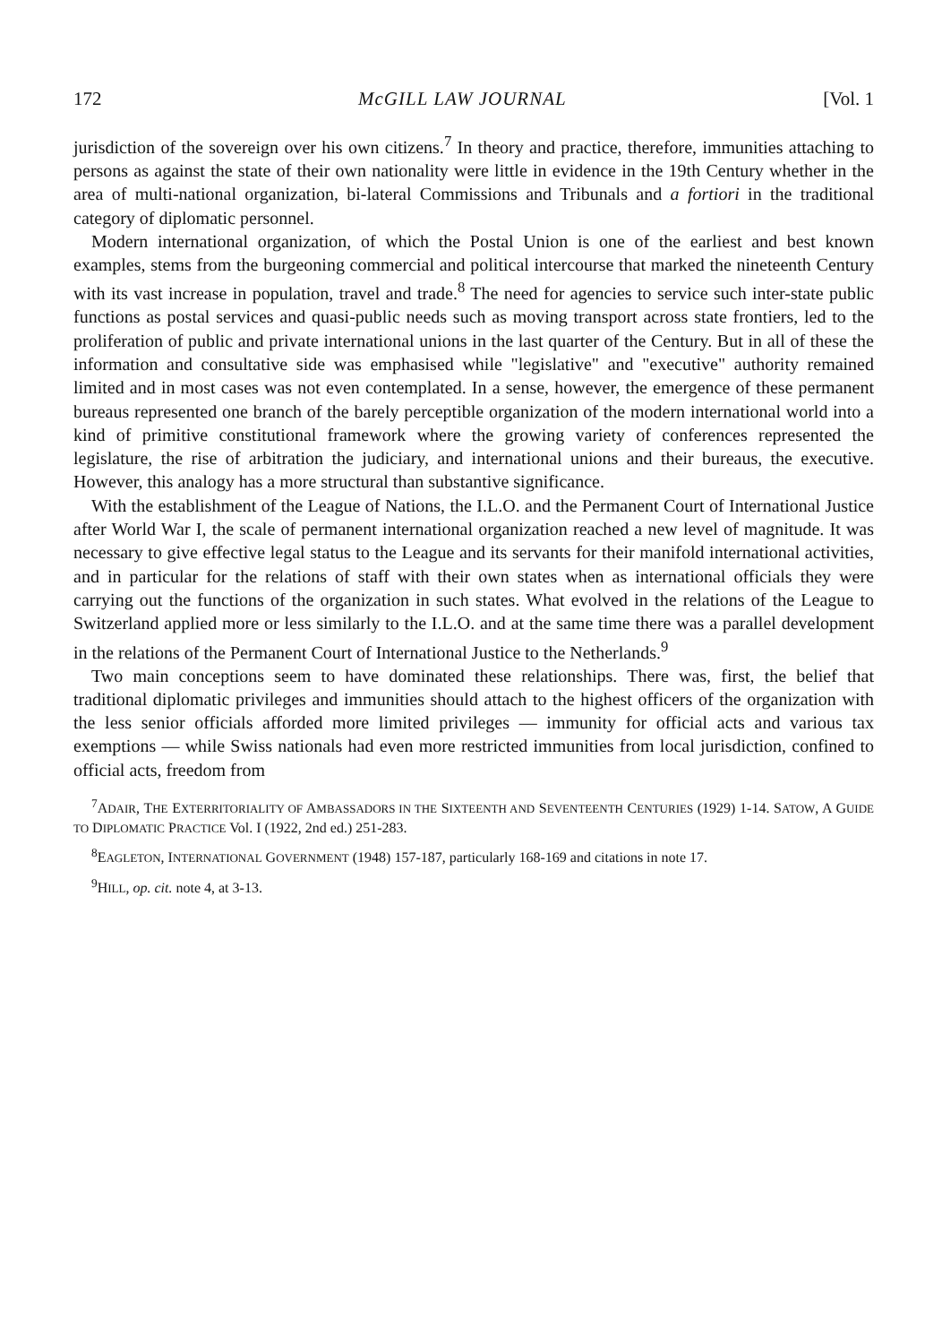172 McGILL LAW JOURNAL [Vol. 1
jurisdiction of the sovereign over his own citizens.<sup>7</sup> In theory and practice, therefore, immunities attaching to persons as against the state of their own nationality were little in evidence in the 19th Century whether in the area of multi-national organization, bi-lateral Commissions and Tribunals and a fortiori in the traditional category of diplomatic personnel.
Modern international organization, of which the Postal Union is one of the earliest and best known examples, stems from the burgeoning commercial and political intercourse that marked the nineteenth Century with its vast increase in population, travel and trade.<sup>8</sup> The need for agencies to service such inter-state public functions as postal services and quasi-public needs such as moving transport across state frontiers, led to the proliferation of public and private international unions in the last quarter of the Century. But in all of these the information and consultative side was emphasised while "legislative" and "executive" authority remained limited and in most cases was not even contemplated. In a sense, however, the emergence of these permanent bureaus represented one branch of the barely perceptible organization of the modern international world into a kind of primitive constitutional framework where the growing variety of conferences represented the legislature, the rise of arbitration the judiciary, and international unions and their bureaus, the executive. However, this analogy has a more structural than substantive significance.
With the establishment of the League of Nations, the I.L.O. and the Permanent Court of International Justice after World War I, the scale of permanent international organization reached a new level of magnitude. It was necessary to give effective legal status to the League and its servants for their manifold international activities, and in particular for the relations of staff with their own states when as international officials they were carrying out the functions of the organization in such states. What evolved in the relations of the League to Switzerland applied more or less similarly to the I.L.O. and at the same time there was a parallel development in the relations of the Permanent Court of International Justice to the Netherlands.<sup>9</sup>
Two main conceptions seem to have dominated these relationships. There was, first, the belief that traditional diplomatic privileges and immunities should attach to the highest officers of the organization with the less senior officials afforded more limited privileges — immunity for official acts and various tax exemptions — while Swiss nationals had even more restricted immunities from local jurisdiction, confined to official acts, freedom from
<sup>7</sup> ADAIR, THE EXTERRITORIALITY OF AMBASSADORS IN THE SIXTEENTH AND SEVENTEENTH CENTURIES (1929) 1-14. SATOW, A GUIDE TO DIPLOMATIC PRACTICE Vol. I (1922, 2nd ed.) 251-283.
<sup>8</sup> EAGLETON, INTERNATIONAL GOVERNMENT (1948) 157-187, particularly 168-169 and citations in note 17.
<sup>9</sup>HILL, op. cit. note 4, at 3-13.